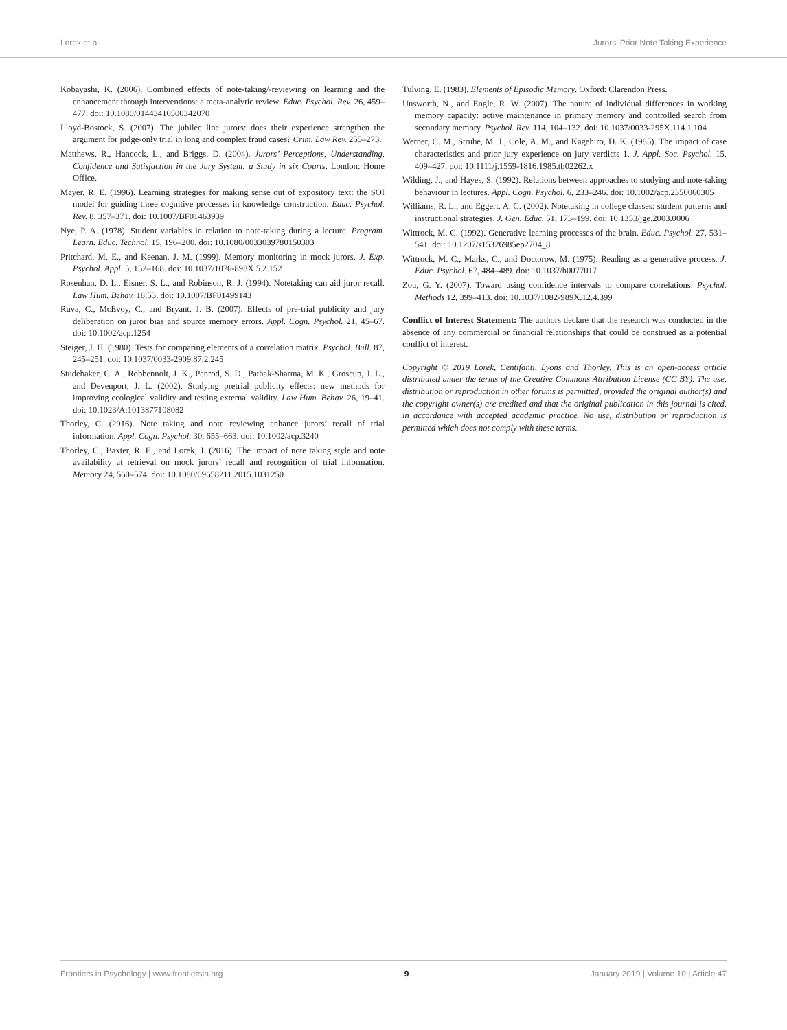Lorek et al. Jurors’ Prior Note Taking Experience
Kobayashi, K. (2006). Combined effects of note-taking/-reviewing on learning and the enhancement through interventions: a meta-analytic review. Educ. Psychol. Rev. 26, 459–477. doi: 10.1080/01443410500342070
Lloyd-Bostock, S. (2007). The jubilee line jurors: does their experience strengthen the argument for judge-only trial in long and complex fraud cases? Crim. Law Rev. 255–273.
Matthews, R., Hancock, L., and Briggs, D. (2004). Jurors’ Perceptions, Understanding, Confidence and Satisfaction in the Jury System: a Study in six Courts. London: Home Office.
Mayer, R. E. (1996). Learning strategies for making sense out of expository text: the SOI model for guiding three cognitive processes in knowledge construction. Educ. Psychol. Rev. 8, 357–371. doi: 10.1007/BF01463939
Nye, P. A. (1978). Student variables in relation to note-taking during a lecture. Program. Learn. Educ. Technol. 15, 196–200. doi: 10.1080/0033039780150303
Pritchard, M. E., and Keenan, J. M. (1999). Memory monitoring in mock jurors. J. Exp. Psychol. Appl. 5, 152–168. doi: 10.1037/1076-898X.5.2.152
Rosenhan, D. L., Eisner, S. L., and Robinson, R. J. (1994). Notetaking can aid juror recall. Law Hum. Behav. 18:53. doi: 10.1007/BF01499143
Ruva, C., McEvoy, C., and Bryant, J. B. (2007). Effects of pre-trial publicity and jury deliberation on juror bias and source memory errors. Appl. Cogn. Psychol. 21, 45–67. doi: 10.1002/acp.1254
Steiger, J. H. (1980). Tests for comparing elements of a correlation matrix. Psychol. Bull. 87, 245–251. doi: 10.1037/0033-2909.87.2.245
Studebaker, C. A., Robbennolt, J. K., Penrod, S. D., Pathak-Sharma, M. K., Groscup, J. L., and Devenport, J. L. (2002). Studying pretrial publicity effects: new methods for improving ecological validity and testing external validity. Law Hum. Behav. 26, 19–41. doi: 10.1023/A:1013877108082
Thorley, C. (2016). Note taking and note reviewing enhance jurors’ recall of trial information. Appl. Cogn. Psychol. 30, 655–663. doi: 10.1002/acp.3240
Thorley, C., Baxter, R. E., and Lorek, J. (2016). The impact of note taking style and note availability at retrieval on mock jurors’ recall and recognition of trial information. Memory 24, 560–574. doi: 10.1080/09658211.2015.1031250
Tulving, E. (1983). Elements of Episodic Memory. Oxford: Clarendon Press.
Unsworth, N., and Engle, R. W. (2007). The nature of individual differences in working memory capacity: active maintenance in primary memory and controlled search from secondary memory. Psychol. Rev. 114, 104–132. doi: 10.1037/0033-295X.114.1.104
Werner, C. M., Strube, M. J., Cole, A. M., and Kagehiro, D. K. (1985). The impact of case characteristics and prior jury experience on jury verdicts 1. J. Appl. Soc. Psychol. 15, 409–427. doi: 10.1111/j.1559-1816.1985.tb02262.x
Wilding, J., and Hayes, S. (1992). Relations between approaches to studying and note-taking behaviour in lectures. Appl. Cogn. Psychol. 6, 233–246. doi: 10.1002/acp.2350060305
Williams, R. L., and Eggert, A. C. (2002). Notetaking in college classes: student patterns and instructional strategies. J. Gen. Educ. 51, 173–199. doi: 10.1353/jge.2003.0006
Wittrock, M. C. (1992). Generative learning processes of the brain. Educ. Psychol. 27, 531–541. doi: 10.1207/s15326985ep2704_8
Wittrock, M. C., Marks, C., and Doctorow, M. (1975). Reading as a generative process. J. Educ. Psychol. 67, 484–489. doi: 10.1037/h0077017
Zou, G. Y. (2007). Toward using confidence intervals to compare correlations. Psychol. Methods 12, 399–413. doi: 10.1037/1082-989X.12.4.399
Conflict of Interest Statement: The authors declare that the research was conducted in the absence of any commercial or financial relationships that could be construed as a potential conflict of interest.
Copyright © 2019 Lorek, Centifanti, Lyons and Thorley. This is an open-access article distributed under the terms of the Creative Commons Attribution License (CC BY). The use, distribution or reproduction in other forums is permitted, provided the original author(s) and the copyright owner(s) are credited and that the original publication in this journal is cited, in accordance with accepted academic practice. No use, distribution or reproduction is permitted which does not comply with these terms.
Frontiers in Psychology | www.frontiersin.org 9 January 2019 | Volume 10 | Article 47